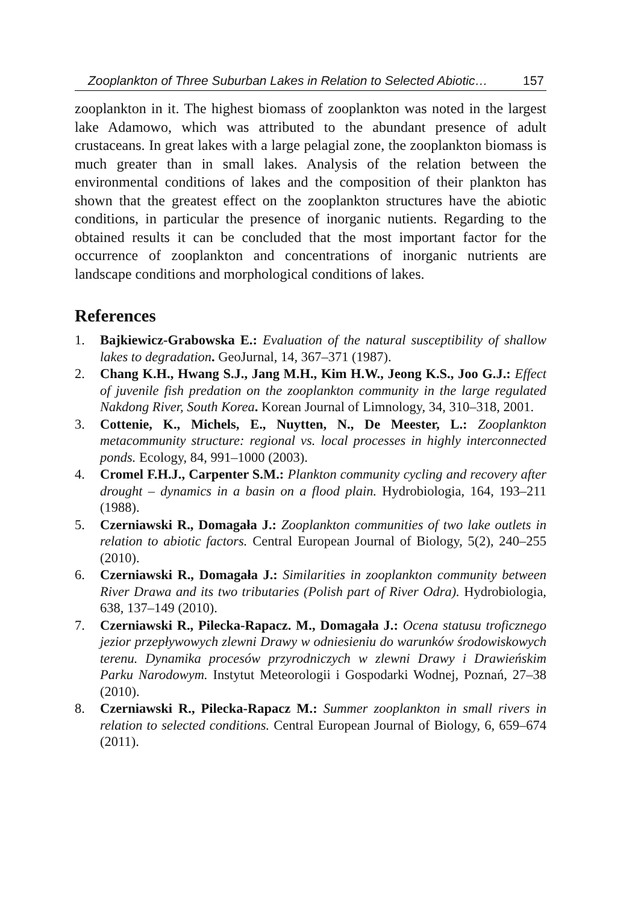Zooplankton of Three Suburban Lakes in Relation to Selected Abiotic… 157
zooplankton in it. The highest biomass of zooplankton was noted in the largest lake Adamowo, which was attributed to the abundant presence of adult crustaceans. In great lakes with a large pelagial zone, the zooplankton biomass is much greater than in small lakes. Analysis of the relation between the environmental conditions of lakes and the composition of their plankton has shown that the greatest effect on the zooplankton structures have the abiotic conditions, in particular the presence of inorganic nutients. Regarding to the obtained results it can be concluded that the most important factor for the occurrence of zooplankton and concentrations of inorganic nutrients are landscape conditions and morphological conditions of lakes.
References
1. Bajkiewicz-Grabowska E.: Evaluation of the natural susceptibility of shallow lakes to degradation. GeoJurnal, 14, 367–371 (1987).
2. Chang K.H., Hwang S.J., Jang M.H., Kim H.W., Jeong K.S., Joo G.J.: Effect of juvenile fish predation on the zooplankton community in the large regulated Nakdong River, South Korea. Korean Journal of Limnology, 34, 310–318, 2001.
3. Cottenie, K., Michels, E., Nuytten, N., De Meester, L.: Zooplankton metacommunity structure: regional vs. local processes in highly interconnected ponds. Ecology, 84, 991–1000 (2003).
4. Cromel F.H.J., Carpenter S.M.: Plankton community cycling and recovery after drought – dynamics in a basin on a flood plain. Hydrobiologia, 164, 193–211 (1988).
5. Czerniawski R., Domagała J.: Zooplankton communities of two lake outlets in relation to abiotic factors. Central European Journal of Biology, 5(2), 240–255 (2010).
6. Czerniawski R., Domagała J.: Similarities in zooplankton community between River Drawa and its two tributaries (Polish part of River Odra). Hydrobiologia, 638, 137–149 (2010).
7. Czerniawski R., Pilecka-Rapacz. M., Domagała J.: Ocena statusu troficznego jezior przepływowych zlewni Drawy w odniesieniu do warunków środowiskowych terenu. Dynamika procesów przyrodniczych w zlewni Drawy i Drawieńskim Parku Narodowym. Instytut Meteorologii i Gospodarki Wodnej, Poznań, 27–38 (2010).
8. Czerniawski R., Pilecka-Rapacz M.: Summer zooplankton in small rivers in relation to selected conditions. Central European Journal of Biology, 6, 659–674 (2011).